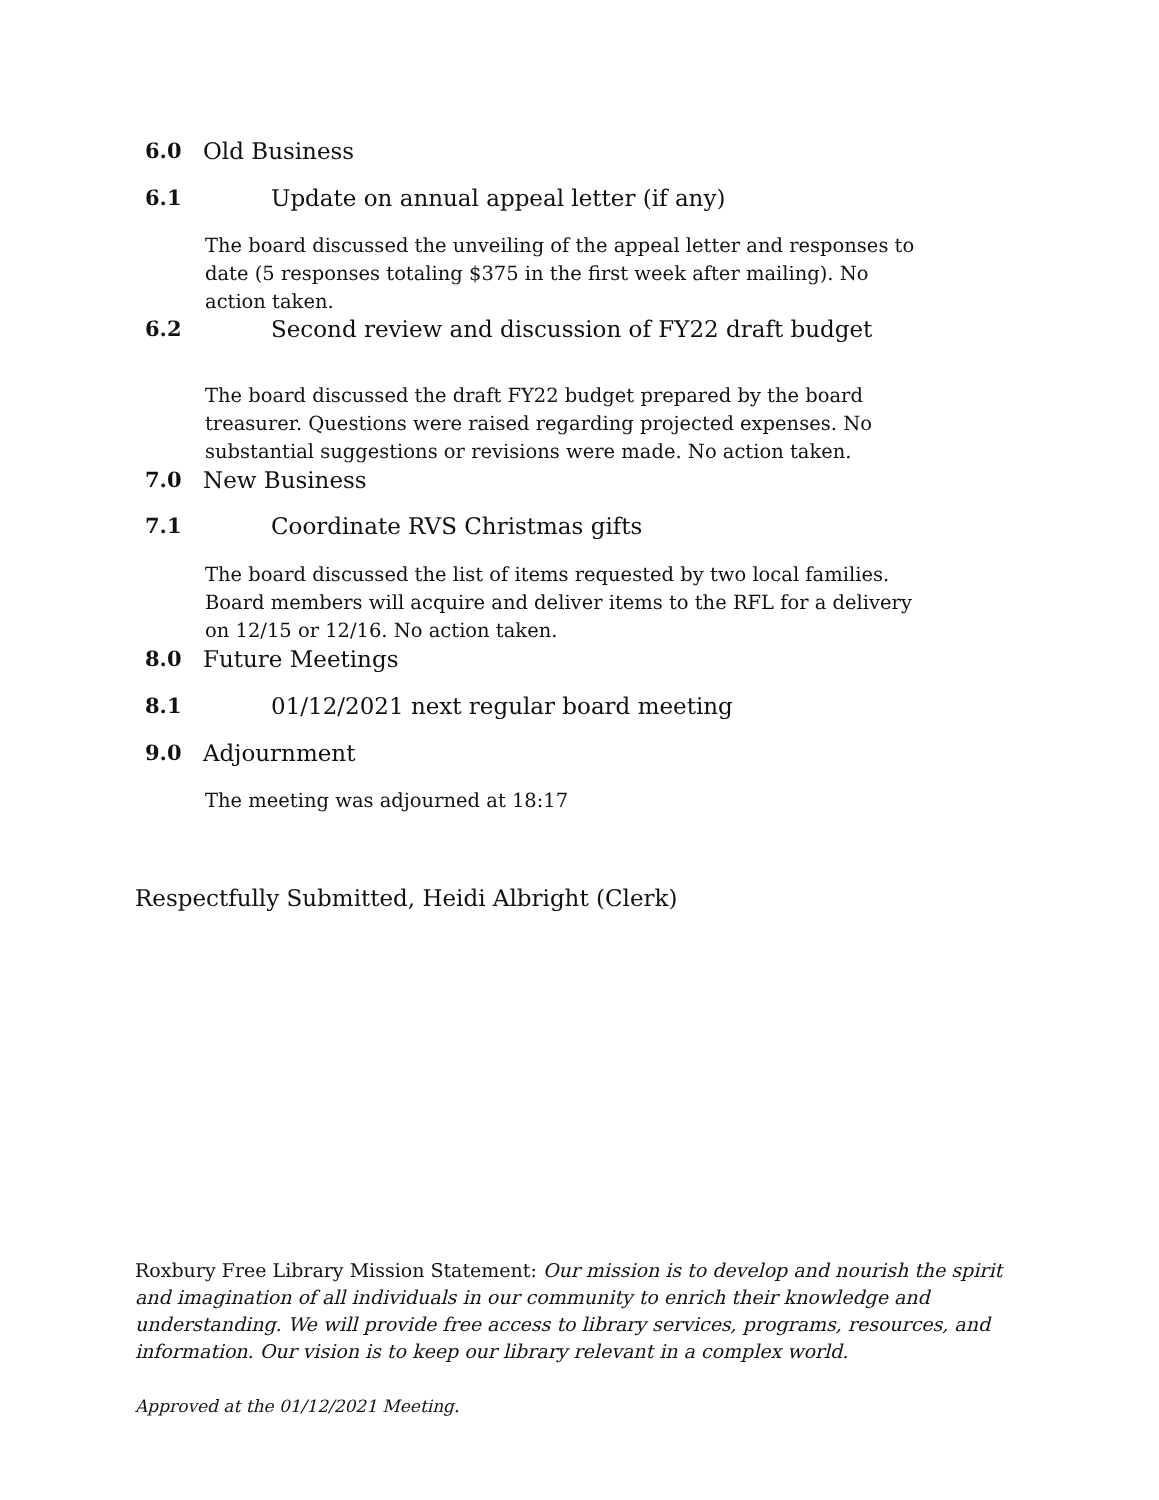6.0 Old Business
6.1 Update on annual appeal letter (if any)
The board discussed the unveiling of the appeal letter and responses to date (5 responses totaling $375 in the first week after mailing). No action taken.
6.2 Second review and discussion of FY22 draft budget
The board discussed the draft FY22 budget prepared by the board treasurer. Questions were raised regarding projected expenses. No substantial suggestions or revisions were made. No action taken.
7.0 New Business
7.1 Coordinate RVS Christmas gifts
The board discussed the list of items requested by two local families. Board members will acquire and deliver items to the RFL for a delivery on 12/15 or 12/16. No action taken.
8.0 Future Meetings
8.1 01/12/2021 next regular board meeting
9.0 Adjournment
The meeting was adjourned at 18:17
Respectfully Submitted, Heidi Albright (Clerk)
Roxbury Free Library Mission Statement: Our mission is to develop and nourish the spirit and imagination of all individuals in our community to enrich their knowledge and understanding. We will provide free access to library services, programs, resources, and information. Our vision is to keep our library relevant in a complex world.
Approved at the 01/12/2021 Meeting.